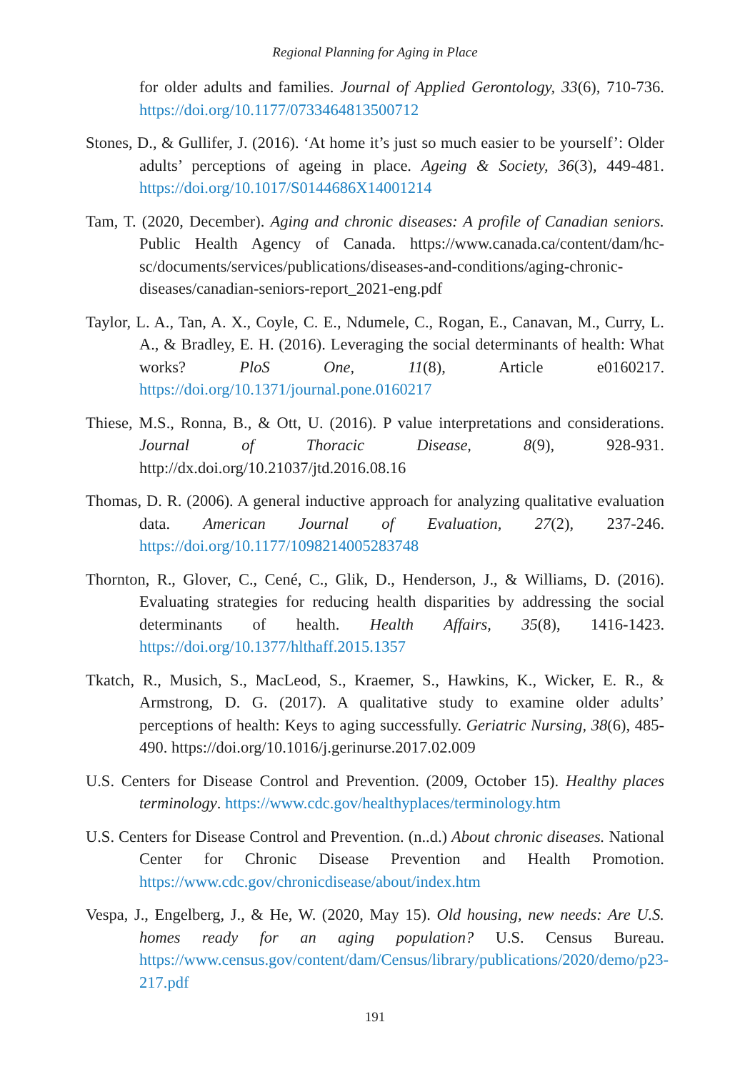Regional Planning for Aging in Place
for older adults and families. Journal of Applied Gerontology, 33(6), 710-736. https://doi.org/10.1177/0733464813500712
Stones, D., & Gullifer, J. (2016). ‘At home it’s just so much easier to be yourself’: Older adults’ perceptions of ageing in place. Ageing & Society, 36(3), 449-481. https://doi.org/10.1017/S0144686X14001214
Tam, T. (2020, December). Aging and chronic diseases: A profile of Canadian seniors. Public Health Agency of Canada. https://www.canada.ca/content/dam/hc-sc/documents/services/publications/diseases-and-conditions/aging-chronic-diseases/canadian-seniors-report_2021-eng.pdf
Taylor, L. A., Tan, A. X., Coyle, C. E., Ndumele, C., Rogan, E., Canavan, M., Curry, L. A., & Bradley, E. H. (2016). Leveraging the social determinants of health: What works? PloS One, 11(8), Article e0160217. https://doi.org/10.1371/journal.pone.0160217
Thiese, M.S., Ronna, B., & Ott, U. (2016). P value interpretations and considerations. Journal of Thoracic Disease, 8(9), 928-931. http://dx.doi.org/10.21037/jtd.2016.08.16
Thomas, D. R. (2006). A general inductive approach for analyzing qualitative evaluation data. American Journal of Evaluation, 27(2), 237-246. https://doi.org/10.1177/1098214005283748
Thornton, R., Glover, C., Cené, C., Glik, D., Henderson, J., & Williams, D. (2016). Evaluating strategies for reducing health disparities by addressing the social determinants of health. Health Affairs, 35(8), 1416-1423. https://doi.org/10.1377/hlthaff.2015.1357
Tkatch, R., Musich, S., MacLeod, S., Kraemer, S., Hawkins, K., Wicker, E. R., & Armstrong, D. G. (2017). A qualitative study to examine older adults’ perceptions of health: Keys to aging successfully. Geriatric Nursing, 38(6), 485-490. https://doi.org/10.1016/j.gerinurse.2017.02.009
U.S. Centers for Disease Control and Prevention. (2009, October 15). Healthy places terminology. https://www.cdc.gov/healthyplaces/terminology.htm
U.S. Centers for Disease Control and Prevention. (n..d.) About chronic diseases. National Center for Chronic Disease Prevention and Health Promotion. https://www.cdc.gov/chronicdisease/about/index.htm
Vespa, J., Engelberg, J., & He, W. (2020, May 15). Old housing, new needs: Are U.S. homes ready for an aging population? U.S. Census Bureau. https://www.census.gov/content/dam/Census/library/publications/2020/demo/p23-217.pdf
191